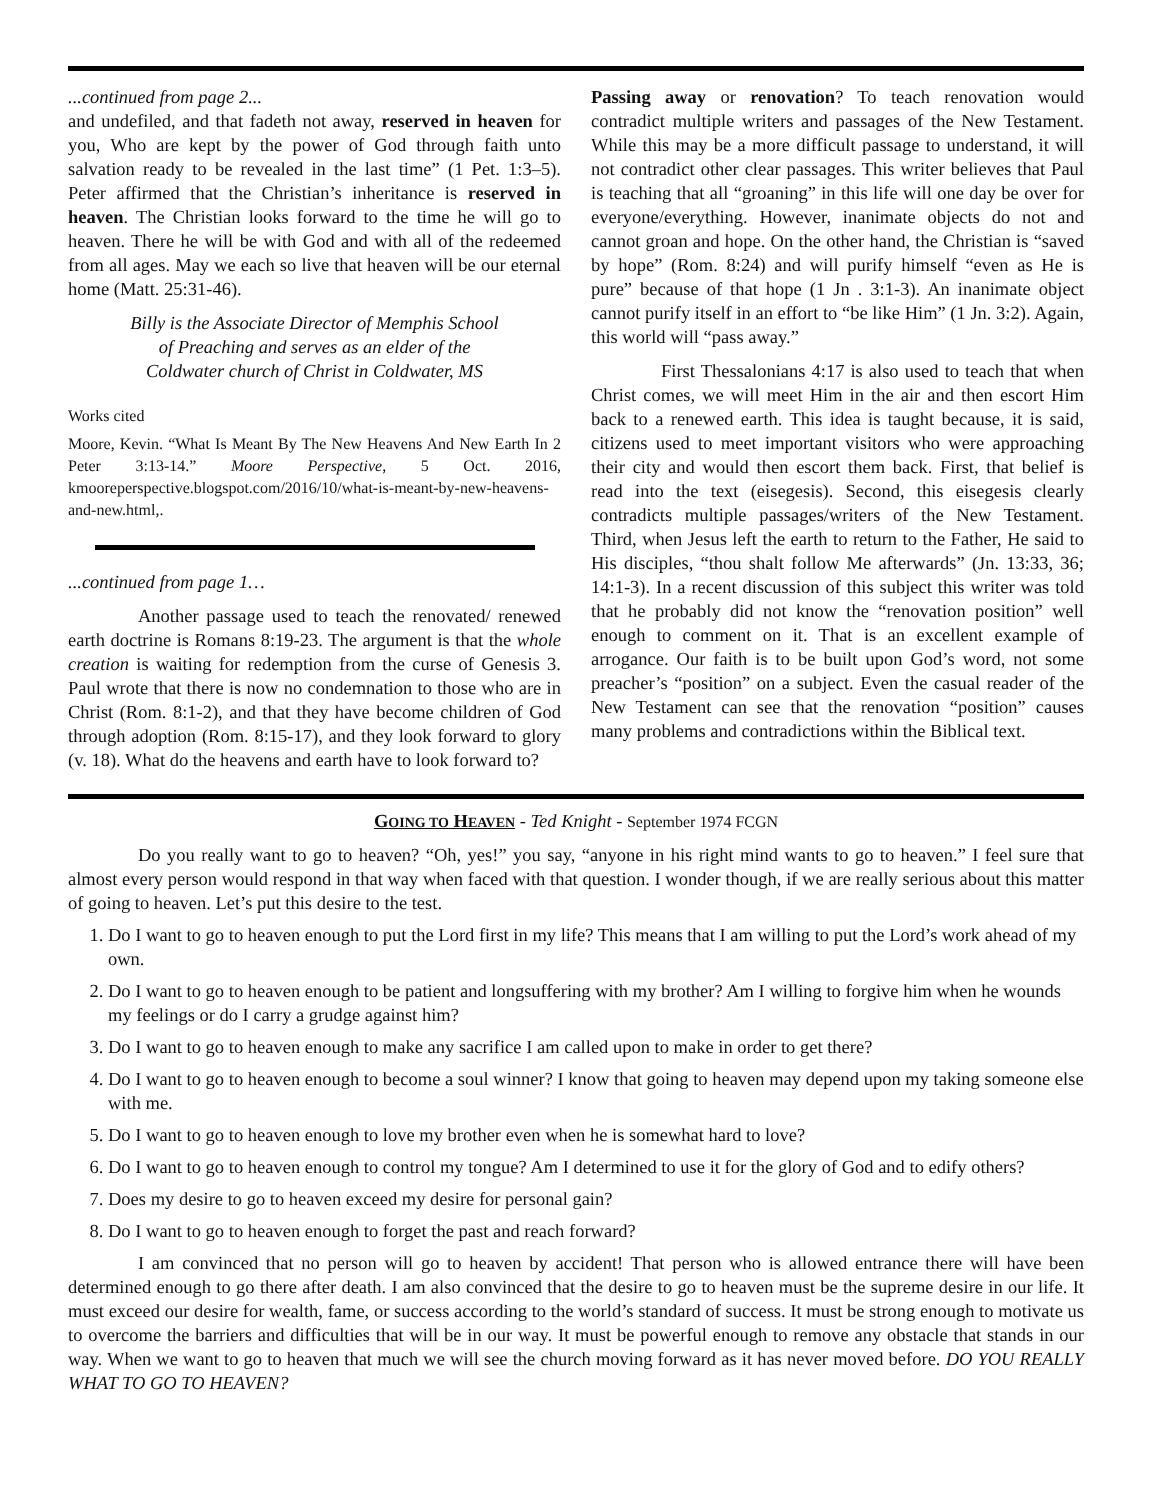...continued from page 2...
and undefiled, and that fadeth not away, reserved in heaven for you, Who are kept by the power of God through faith unto salvation ready to be revealed in the last time” (1 Pet. 1:3–5). Peter affirmed that the Christian’s inheritance is reserved in heaven. The Christian looks forward to the time he will go to heaven. There he will be with God and with all of the redeemed from all ages. May we each so live that heaven will be our eternal home (Matt. 25:31-46).
Billy is the Associate Director of Memphis School
of Preaching and serves as an elder of the
Coldwater church of Christ in Coldwater, MS
Works cited
Moore, Kevin. “What Is Meant By The New Heavens And New Earth In 2 Peter 3:13-14.” Moore Perspective, 5 Oct. 2016, kmooreperspective.blogspot.com/2016/10/what-is-meant-by-new-heavens-and-new.html,.
...continued from page 1…
Another passage used to teach the renovated/ renewed earth doctrine is Romans 8:19-23. The argument is that the whole creation is waiting for redemption from the curse of Genesis 3. Paul wrote that there is now no condemnation to those who are in Christ (Rom. 8:1-2), and that they have become children of God through adoption (Rom. 8:15-17), and they look forward to glory (v. 18). What do the heavens and earth have to look forward to?
Passing away or renovation? To teach renovation would contradict multiple writers and passages of the New Testament. While this may be a more difficult passage to understand, it will not contradict other clear passages. This writer believes that Paul is teaching that all “groaning” in this life will one day be over for everyone/everything. However, inanimate objects do not and cannot groan and hope. On the other hand, the Christian is “saved by hope” (Rom. 8:24) and will purify himself “even as He is pure” because of that hope (1 Jn . 3:1-3). An inanimate object cannot purify itself in an effort to “be like Him” (1 Jn. 3:2). Again, this world will “pass away.”
First Thessalonians 4:17 is also used to teach that when Christ comes, we will meet Him in the air and then escort Him back to a renewed earth. This idea is taught because, it is said, citizens used to meet important visitors who were approaching their city and would then escort them back. First, that belief is read into the text (eisegesis). Second, this eisegesis clearly contradicts multiple passages/writers of the New Testament. Third, when Jesus left the earth to return to the Father, He said to His disciples, “thou shalt follow Me afterwards” (Jn. 13:33, 36; 14:1-3). In a recent discussion of this subject this writer was told that he probably did not know the “renovation position” well enough to comment on it. That is an excellent example of arrogance. Our faith is to be built upon God’s word, not some preacher’s “position” on a subject. Even the casual reader of the New Testament can see that the renovation “position” causes many problems and contradictions within the Biblical text.
GOING TO HEAVEN - Ted Knight - September 1974 FCGN
Do you really want to go to heaven? “Oh, yes!” you say, “anyone in his right mind wants to go to heaven.” I feel sure that almost every person would respond in that way when faced with that question. I wonder though, if we are really serious about this matter of going to heaven. Let’s put this desire to the test.
1. Do I want to go to heaven enough to put the Lord first in my life? This means that I am willing to put the Lord’s work ahead of my own.
2. Do I want to go to heaven enough to be patient and longsuffering with my brother? Am I willing to forgive him when he wounds my feelings or do I carry a grudge against him?
3. Do I want to go to heaven enough to make any sacrifice I am called upon to make in order to get there?
4. Do I want to go to heaven enough to become a soul winner? I know that going to heaven may depend upon my taking someone else with me.
5. Do I want to go to heaven enough to love my brother even when he is somewhat hard to love?
6. Do I want to go to heaven enough to control my tongue? Am I determined to use it for the glory of God and to edify others?
7. Does my desire to go to heaven exceed my desire for personal gain?
8. Do I want to go to heaven enough to forget the past and reach forward?
I am convinced that no person will go to heaven by accident! That person who is allowed entrance there will have been determined enough to go there after death. I am also convinced that the desire to go to heaven must be the supreme desire in our life. It must exceed our desire for wealth, fame, or success according to the world’s standard of success. It must be strong enough to motivate us to overcome the barriers and difficulties that will be in our way. It must be powerful enough to remove any obstacle that stands in our way. When we want to go to heaven that much we will see the church moving forward as it has never moved before. DO YOU REALLY WHAT TO GO TO HEAVEN?